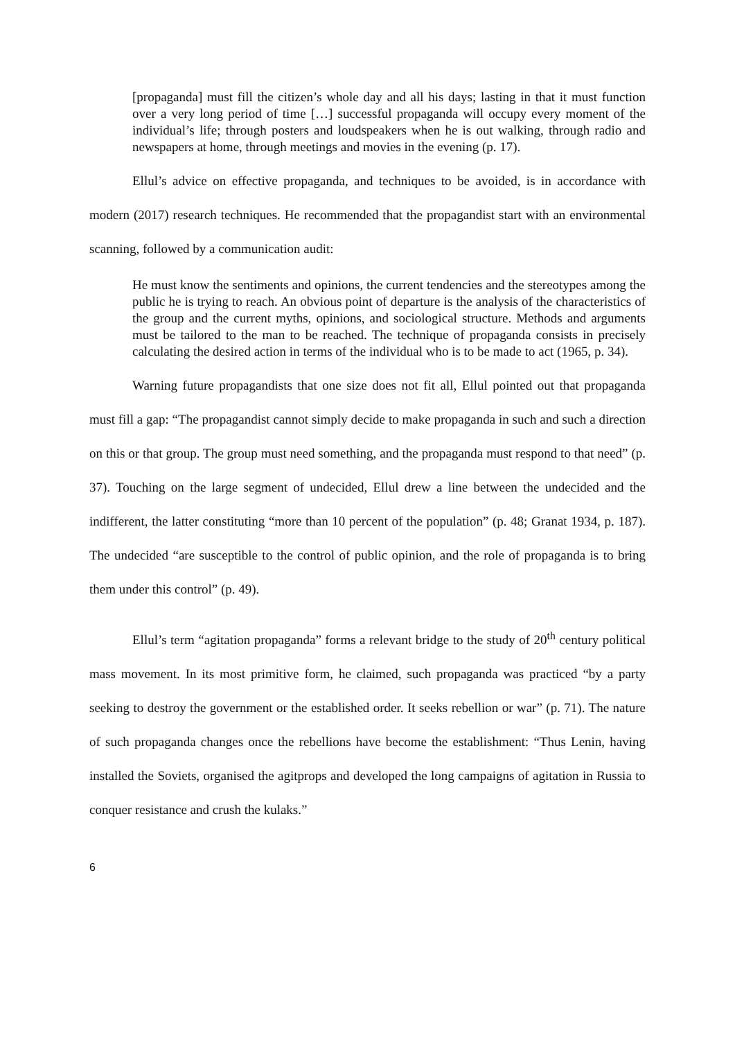[propaganda] must fill the citizen’s whole day and all his days; lasting in that it must function over a very long period of time […] successful propaganda will occupy every moment of the individual’s life; through posters and loudspeakers when he is out walking, through radio and newspapers at home, through meetings and movies in the evening (p. 17).
Ellul’s advice on effective propaganda, and techniques to be avoided, is in accordance with modern (2017) research techniques. He recommended that the propagandist start with an environmental scanning, followed by a communication audit:
He must know the sentiments and opinions, the current tendencies and the stereotypes among the public he is trying to reach. An obvious point of departure is the analysis of the characteristics of the group and the current myths, opinions, and sociological structure. Methods and arguments must be tailored to the man to be reached. The technique of propaganda consists in precisely calculating the desired action in terms of the individual who is to be made to act (1965, p. 34).
Warning future propagandists that one size does not fit all, Ellul pointed out that propaganda must fill a gap: “The propagandist cannot simply decide to make propaganda in such and such a direction on this or that group. The group must need something, and the propaganda must respond to that need” (p. 37). Touching on the large segment of undecided, Ellul drew a line between the undecided and the indifferent, the latter constituting “more than 10 percent of the population” (p. 48; Granat 1934, p. 187). The undecided “are susceptible to the control of public opinion, and the role of propaganda is to bring them under this control” (p. 49).
Ellul’s term “agitation propaganda” forms a relevant bridge to the study of 20<sup>th</sup> century political mass movement. In its most primitive form, he claimed, such propaganda was practiced “by a party seeking to destroy the government or the established order. It seeks rebellion or war” (p. 71). The nature of such propaganda changes once the rebellions have become the establishment: “Thus Lenin, having installed the Soviets, organised the agitprops and developed the long campaigns of agitation in Russia to conquer resistance and crush the kulaks.”
6